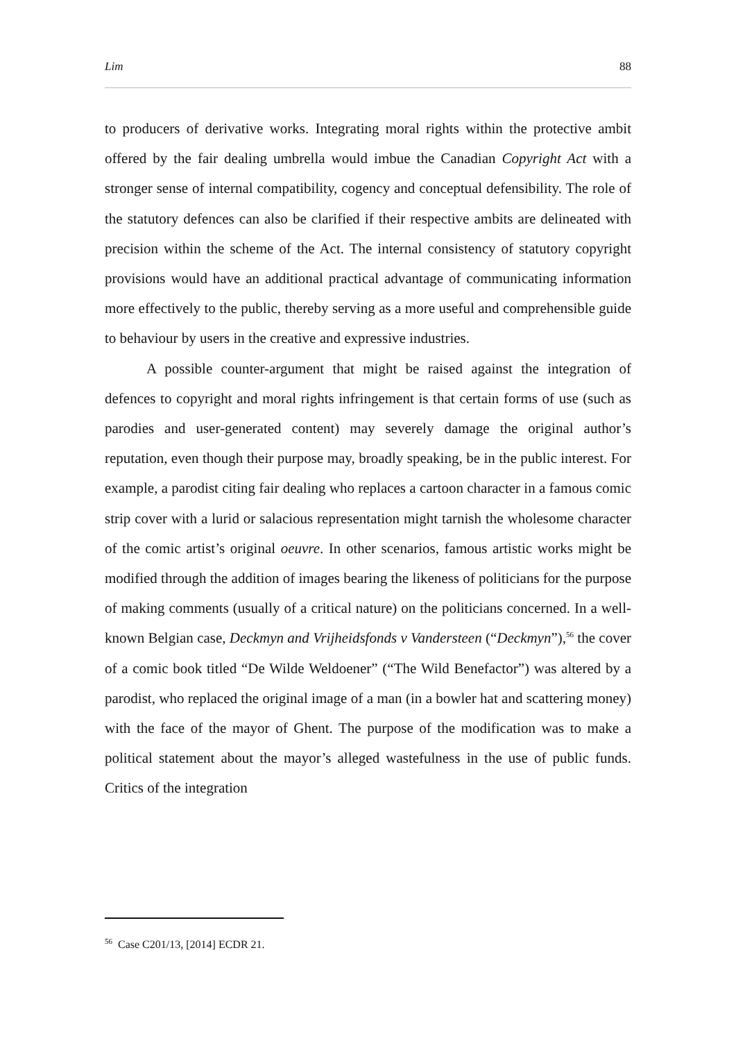Lim 88
to producers of derivative works. Integrating moral rights within the protective ambit offered by the fair dealing umbrella would imbue the Canadian Copyright Act with a stronger sense of internal compatibility, cogency and conceptual defensibility. The role of the statutory defences can also be clarified if their respective ambits are delineated with precision within the scheme of the Act. The internal consistency of statutory copyright provisions would have an additional practical advantage of communicating information more effectively to the public, thereby serving as a more useful and comprehensible guide to behaviour by users in the creative and expressive industries.
A possible counter-argument that might be raised against the integration of defences to copyright and moral rights infringement is that certain forms of use (such as parodies and user-generated content) may severely damage the original author’s reputation, even though their purpose may, broadly speaking, be in the public interest. For example, a parodist citing fair dealing who replaces a cartoon character in a famous comic strip cover with a lurid or salacious representation might tarnish the wholesome character of the comic artist’s original oeuvre. In other scenarios, famous artistic works might be modified through the addition of images bearing the likeness of politicians for the purpose of making comments (usually of a critical nature) on the politicians concerned. In a well-known Belgian case, Deckmyn and Vrijheidsfonds v Vandersteen (“Deckmyn”),<sup>56</sup> the cover of a comic book titled “De Wilde Weldoener” (“The Wild Benefactor”) was altered by a parodist, who replaced the original image of a man (in a bowler hat and scattering money) with the face of the mayor of Ghent. The purpose of the modification was to make a political statement about the mayor’s alleged wastefulness in the use of public funds. Critics of the integration
<sup>56</sup> Case C201/13, [2014] ECDR 21.